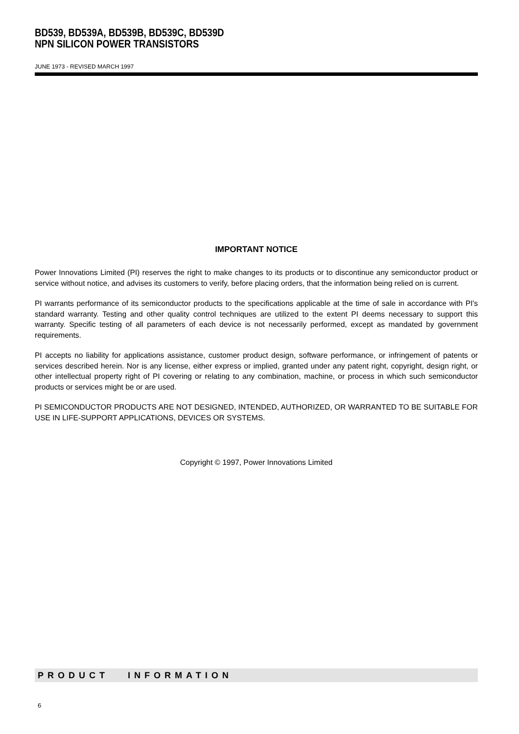BD539, BD539A, BD539B, BD539C, BD539D
NPN SILICON POWER TRANSISTORS
JUNE 1973 - REVISED MARCH 1997
IMPORTANT NOTICE
Power Innovations Limited (PI) reserves the right to make changes to its products or to discontinue any semiconductor product or service without notice, and advises its customers to verify, before placing orders, that the information being relied on is current.
PI warrants performance of its semiconductor products to the specifications applicable at the time of sale in accordance with PI's standard warranty. Testing and other quality control techniques are utilized to the extent PI deems necessary to support this warranty. Specific testing of all parameters of each device is not necessarily performed, except as mandated by government requirements.
PI accepts no liability for applications assistance, customer product design, software performance, or infringement of patents or services described herein. Nor is any license, either express or implied, granted under any patent right, copyright, design right, or other intellectual property right of PI covering or relating to any combination, machine, or process in which such semiconductor products or services might be or are used.
PI SEMICONDUCTOR PRODUCTS ARE NOT DESIGNED, INTENDED, AUTHORIZED, OR WARRANTED TO BE SUITABLE FOR USE IN LIFE-SUPPORT APPLICATIONS, DEVICES OR SYSTEMS.
Copyright © 1997, Power Innovations Limited
PRODUCT INFORMATION
6